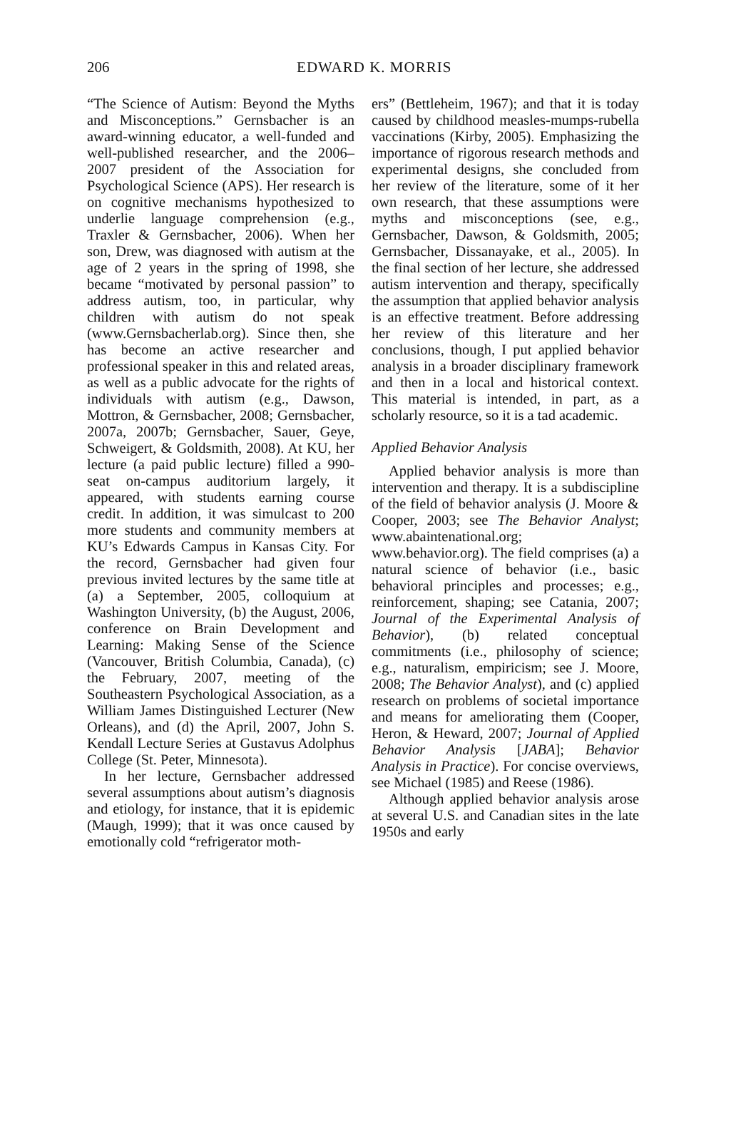206
EDWARD K. MORRIS
“The Science of Autism: Beyond the Myths and Misconceptions.” Gernsbacher is an award-winning educator, a well-funded and well-published researcher, and the 2006–2007 president of the Association for Psychological Science (APS). Her research is on cognitive mechanisms hypothesized to underlie language comprehension (e.g., Traxler & Gernsbacher, 2006). When her son, Drew, was diagnosed with autism at the age of 2 years in the spring of 1998, she became “motivated by personal passion” to address autism, too, in particular, why children with autism do not speak (www.Gernsbacherlab.org). Since then, she has become an active researcher and professional speaker in this and related areas, as well as a public advocate for the rights of individuals with autism (e.g., Dawson, Mottron, & Gernsbacher, 2008; Gernsbacher, 2007a, 2007b; Gernsbacher, Sauer, Geye, Schweigert, & Goldsmith, 2008). At KU, her lecture (a paid public lecture) filled a 990-seat on-campus auditorium largely, it appeared, with students earning course credit. In addition, it was simulcast to 200 more students and community members at KU’s Edwards Campus in Kansas City. For the record, Gernsbacher had given four previous invited lectures by the same title at (a) a September, 2005, colloquium at Washington University, (b) the August, 2006, conference on Brain Development and Learning: Making Sense of the Science (Vancouver, British Columbia, Canada), (c) the February, 2007, meeting of the Southeastern Psychological Association, as a William James Distinguished Lecturer (New Orleans), and (d) the April, 2007, John S. Kendall Lecture Series at Gustavus Adolphus College (St. Peter, Minnesota).
In her lecture, Gernsbacher addressed several assumptions about autism’s diagnosis and etiology, for instance, that it is epidemic (Maugh, 1999); that it was once caused by emotionally cold “refrigerator moth-
ers” (Bettleheim, 1967); and that it is today caused by childhood measles-mumps-rubella vaccinations (Kirby, 2005). Emphasizing the importance of rigorous research methods and experimental designs, she concluded from her review of the literature, some of it her own research, that these assumptions were myths and misconceptions (see, e.g., Gernsbacher, Dawson, & Goldsmith, 2005; Gernsbacher, Dissanayake, et al., 2005). In the final section of her lecture, she addressed autism intervention and therapy, specifically the assumption that applied behavior analysis is an effective treatment. Before addressing her review of this literature and her conclusions, though, I put applied behavior analysis in a broader disciplinary framework and then in a local and historical context. This material is intended, in part, as a scholarly resource, so it is a tad academic.
Applied Behavior Analysis
Applied behavior analysis is more than intervention and therapy. It is a subdiscipline of the field of behavior analysis (J. Moore & Cooper, 2003; see The Behavior Analyst; www.abaintenational.org; www.behavior.org). The field comprises (a) a natural science of behavior (i.e., basic behavioral principles and processes; e.g., reinforcement, shaping; see Catania, 2007; Journal of the Experimental Analysis of Behavior), (b) related conceptual commitments (i.e., philosophy of science; e.g., naturalism, empiricism; see J. Moore, 2008; The Behavior Analyst), and (c) applied research on problems of societal importance and means for ameliorating them (Cooper, Heron, & Heward, 2007; Journal of Applied Behavior Analysis [JABA]; Behavior Analysis in Practice). For concise overviews, see Michael (1985) and Reese (1986).
Although applied behavior analysis arose at several U.S. and Canadian sites in the late 1950s and early